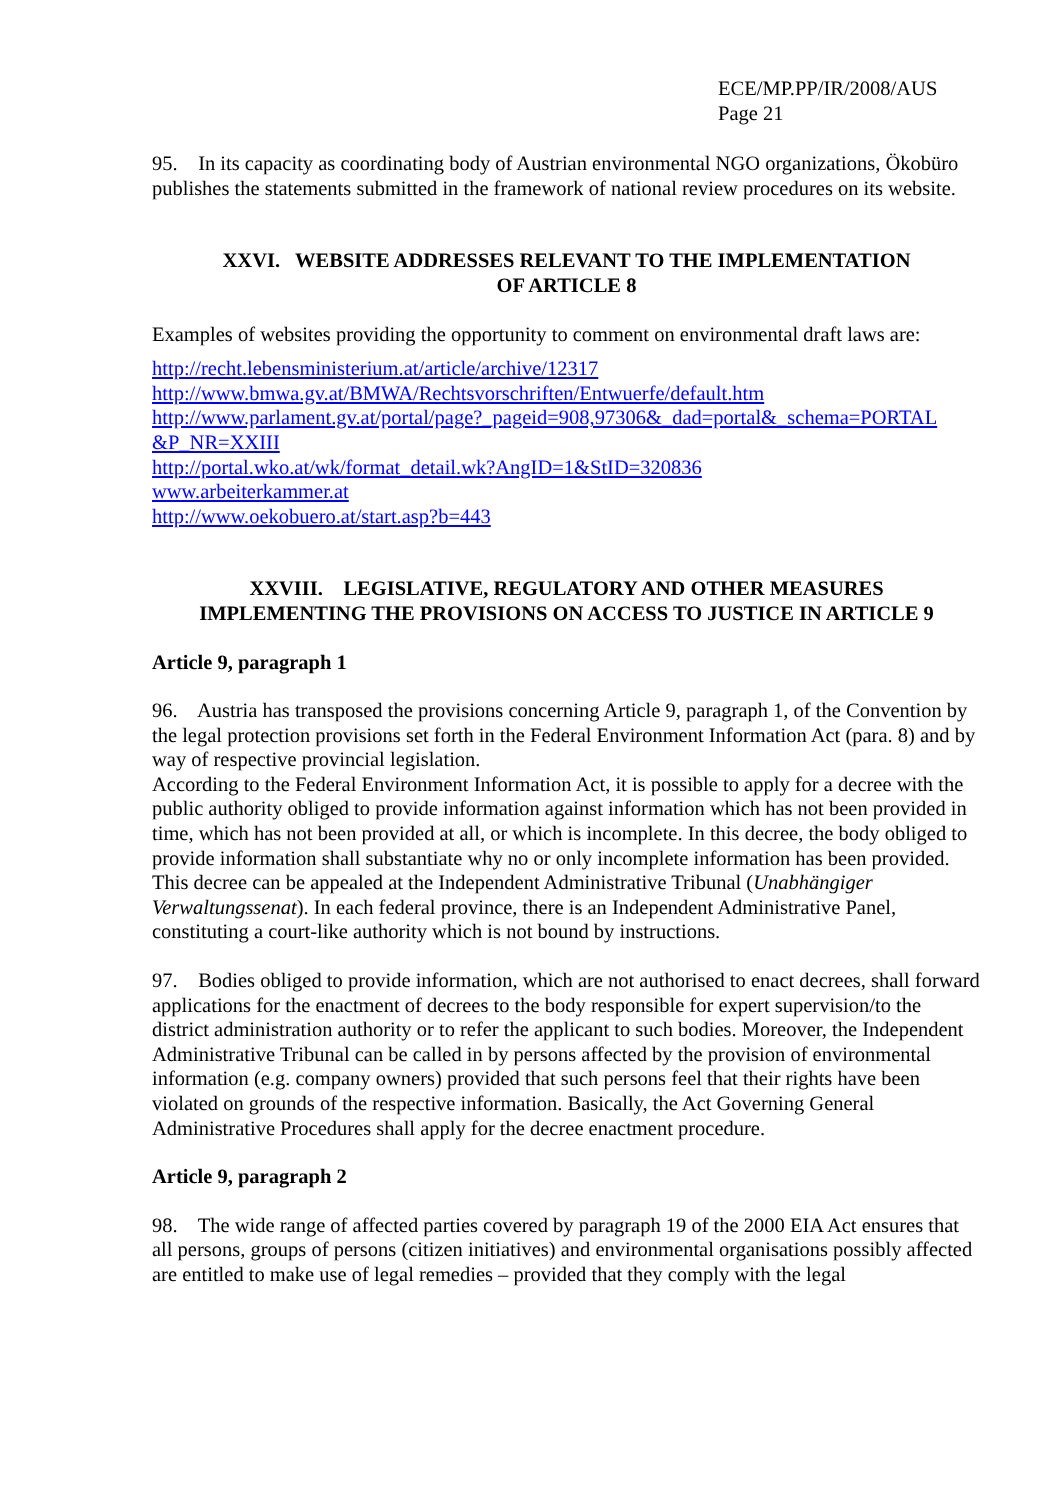ECE/MP.PP/IR/2008/AUS
Page 21
95. In its capacity as coordinating body of Austrian environmental NGO organizations, Ökobüro publishes the statements submitted in the framework of national review procedures on its website.
XXVI. WEBSITE ADDRESSES RELEVANT TO THE IMPLEMENTATION
OF ARTICLE 8
Examples of websites providing the opportunity to comment on environmental draft laws are:
http://recht.lebensministerium.at/article/archive/12317
http://www.bmwa.gv.at/BMWA/Rechtsvorschriften/Entwuerfe/default.htm
http://www.parlament.gv.at/portal/page?_pageid=908,97306&_dad=portal&_schema=PORTAL &P_NR=XXIII
http://portal.wko.at/wk/format_detail.wk?AngID=1&StID=320836
www.arbeiterkammer.at
http://www.oekobuero.at/start.asp?b=443
XXVIII. LEGISLATIVE, REGULATORY AND OTHER MEASURES
IMPLEMENTING THE PROVISIONS ON ACCESS TO JUSTICE IN ARTICLE 9
Article 9, paragraph 1
96. Austria has transposed the provisions concerning Article 9, paragraph 1, of the Convention by the legal protection provisions set forth in the Federal Environment Information Act (para. 8) and by way of respective provincial legislation.
According to the Federal Environment Information Act, it is possible to apply for a decree with the public authority obliged to provide information against information which has not been provided in time, which has not been provided at all, or which is incomplete. In this decree, the body obliged to provide information shall substantiate why no or only incomplete information has been provided. This decree can be appealed at the Independent Administrative Tribunal (Unabhängiger Verwaltungssenat). In each federal province, there is an Independent Administrative Panel, constituting a court-like authority which is not bound by instructions.
97. Bodies obliged to provide information, which are not authorised to enact decrees, shall forward applications for the enactment of decrees to the body responsible for expert supervision/to the district administration authority or to refer the applicant to such bodies. Moreover, the Independent Administrative Tribunal can be called in by persons affected by the provision of environmental information (e.g. company owners) provided that such persons feel that their rights have been violated on grounds of the respective information. Basically, the Act Governing General Administrative Procedures shall apply for the decree enactment procedure.
Article 9, paragraph 2
98. The wide range of affected parties covered by paragraph 19 of the 2000 EIA Act ensures that all persons, groups of persons (citizen initiatives) and environmental organisations possibly affected are entitled to make use of legal remedies – provided that they comply with the legal